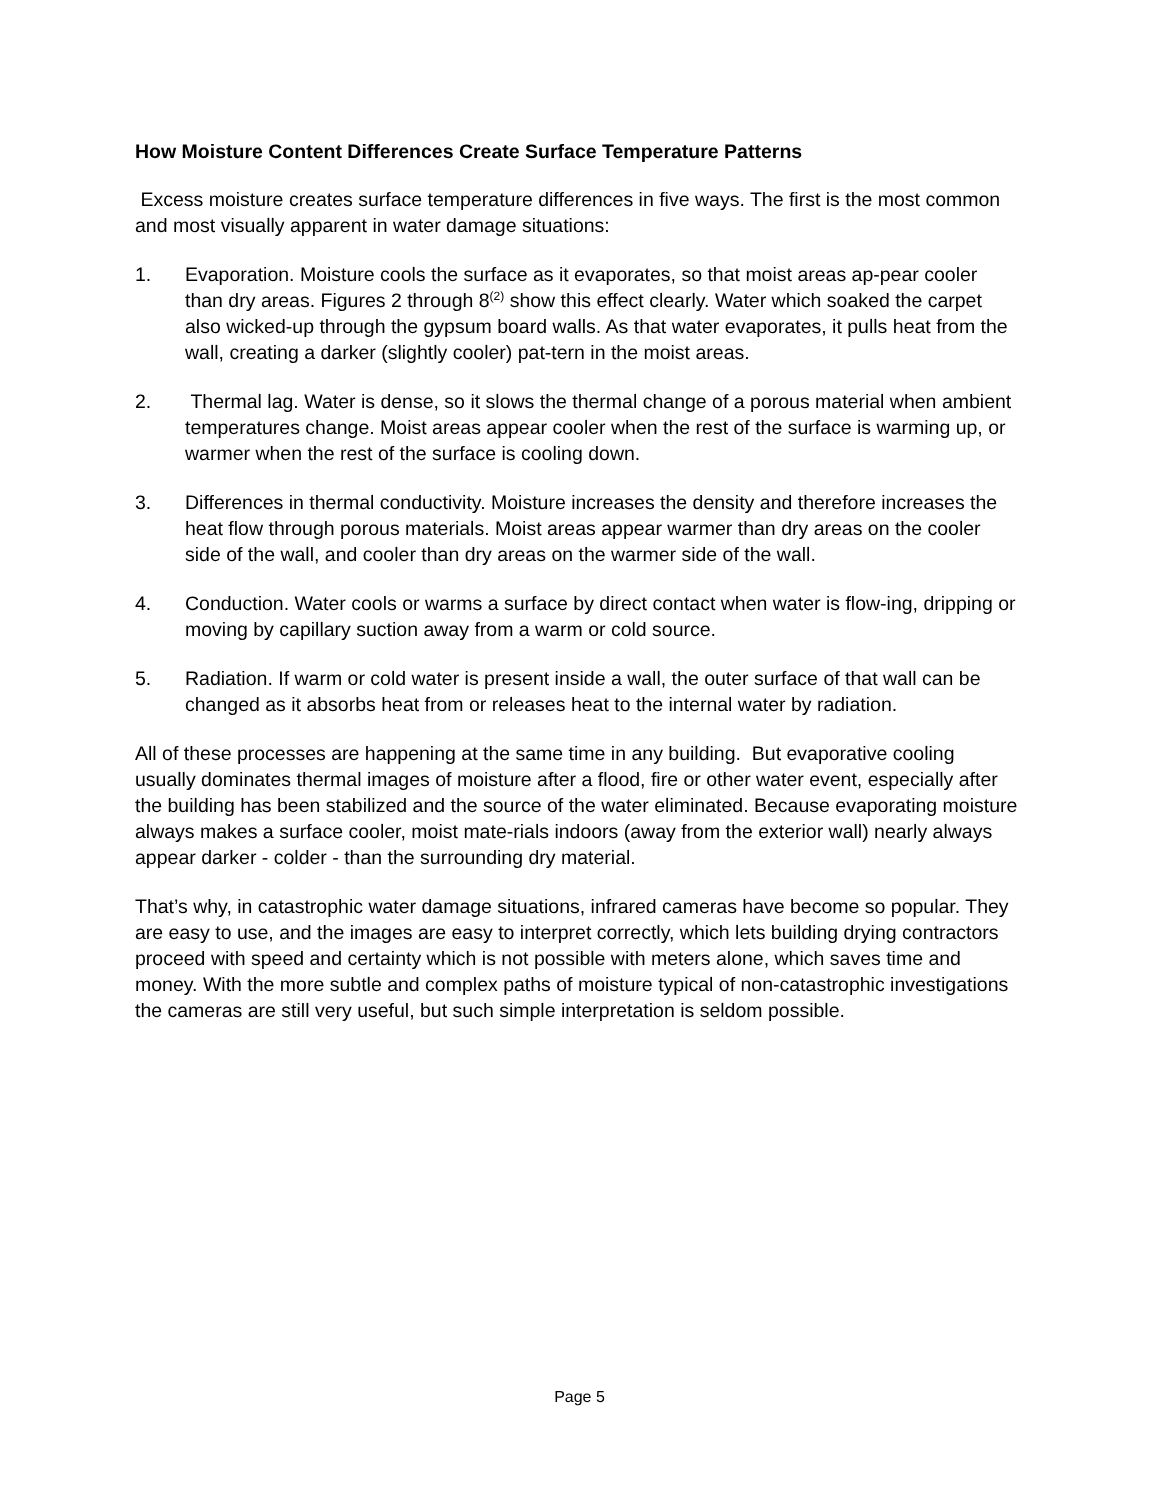How Moisture Content Differences Create Surface Temperature Patterns
Excess moisture creates surface temperature differences in five ways. The first is the most common and most visually apparent in water damage situations:
1. Evaporation. Moisture cools the surface as it evaporates, so that moist areas ap-pear cooler than dry areas. Figures 2 through 8<sup>(2)</sup> show this effect clearly. Water which soaked the carpet also wicked-up through the gypsum board walls. As that water evaporates, it pulls heat from the wall, creating a darker (slightly cooler) pat-tern in the moist areas.
2. Thermal lag. Water is dense, so it slows the thermal change of a porous material when ambient temperatures change. Moist areas appear cooler when the rest of the surface is warming up, or warmer when the rest of the surface is cooling down.
3. Differences in thermal conductivity. Moisture increases the density and therefore increases the heat flow through porous materials. Moist areas appear warmer than dry areas on the cooler side of the wall, and cooler than dry areas on the warmer side of the wall.
4. Conduction. Water cools or warms a surface by direct contact when water is flow-ing, dripping or moving by capillary suction away from a warm or cold source.
5. Radiation. If warm or cold water is present inside a wall, the outer surface of that wall can be changed as it absorbs heat from or releases heat to the internal water by radiation.
All of these processes are happening at the same time in any building. But evaporative cooling usually dominates thermal images of moisture after a flood, fire or other water event, especially after the building has been stabilized and the source of the water eliminated. Because evaporating moisture always makes a surface cooler, moist mate-rials indoors (away from the exterior wall) nearly always appear darker - colder - than the surrounding dry material.
That’s why, in catastrophic water damage situations, infrared cameras have become so popular. They are easy to use, and the images are easy to interpret correctly, which lets building drying contractors proceed with speed and certainty which is not possible with meters alone, which saves time and money. With the more subtle and complex paths of moisture typical of non-catastrophic investigations the cameras are still very useful, but such simple interpretation is seldom possible.
Page 5